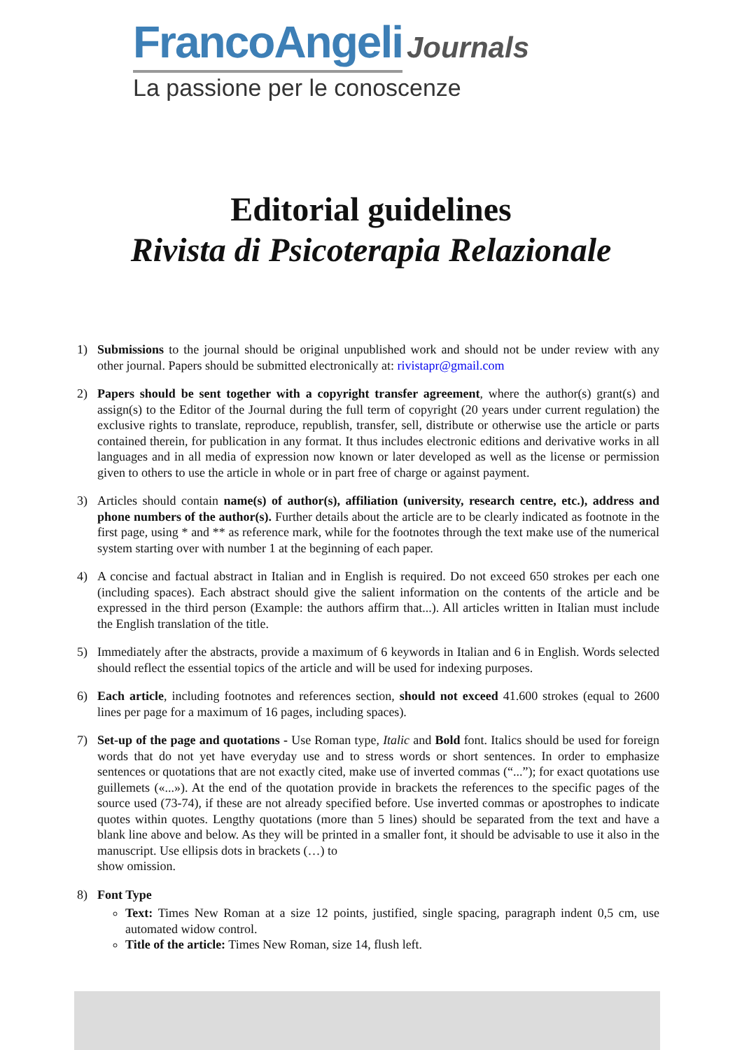FrancoAngeli Journals
La passione per le conoscenze
Editorial guidelines
Rivista di Psicoterapia Relazionale
1) Submissions to the journal should be original unpublished work and should not be under review with any other journal. Papers should be submitted electronically at: rivistapr@gmail.com
2) Papers should be sent together with a copyright transfer agreement, where the author(s) grant(s) and assign(s) to the Editor of the Journal during the full term of copyright (20 years under current regulation) the exclusive rights to translate, reproduce, republish, transfer, sell, distribute or otherwise use the article or parts contained therein, for publication in any format. It thus includes electronic editions and derivative works in all languages and in all media of expression now known or later developed as well as the license or permission given to others to use the article in whole or in part free of charge or against payment.
3) Articles should contain name(s) of author(s), affiliation (university, research centre, etc.), address and phone numbers of the author(s). Further details about the article are to be clearly indicated as footnote in the first page, using * and ** as reference mark, while for the footnotes through the text make use of the numerical system starting over with number 1 at the beginning of each paper.
4) A concise and factual abstract in Italian and in English is required. Do not exceed 650 strokes per each one (including spaces). Each abstract should give the salient information on the contents of the article and be expressed in the third person (Example: the authors affirm that...). All articles written in Italian must include the English translation of the title.
5) Immediately after the abstracts, provide a maximum of 6 keywords in Italian and 6 in English. Words selected should reflect the essential topics of the article and will be used for indexing purposes.
6) Each article, including footnotes and references section, should not exceed 41.600 strokes (equal to 2600 lines per page for a maximum of 16 pages, including spaces).
7) Set-up of the page and quotations - Use Roman type, Italic and Bold font. Italics should be used for foreign words that do not yet have everyday use and to stress words or short sentences. In order to emphasize sentences or quotations that are not exactly cited, make use of inverted commas (“...”); for exact quotations use guillemets («...»). At the end of the quotation provide in brackets the references to the specific pages of the source used (73-74), if these are not already specified before. Use inverted commas or apostrophes to indicate quotes within quotes. Lengthy quotations (more than 5 lines) should be separated from the text and have a blank line above and below. As they will be printed in a smaller font, it should be advisable to use it also in the manuscript. Use ellipsis dots in brackets (…) to
show omission.
8) Font Type
Text: Times New Roman at a size 12 points, justified, single spacing, paragraph indent 0,5 cm, use automated widow control.
Title of the article: Times New Roman, size 14, flush left.